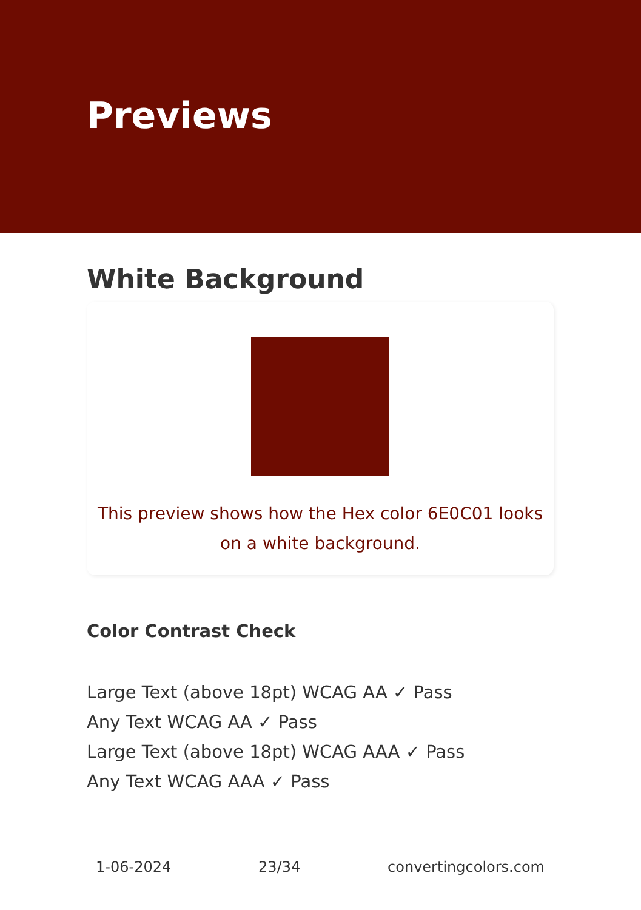Previews
White Background
This preview shows how the Hex color 6E0C01 looks on a white background.
Color Contrast Check
Large Text (above 18pt) WCAG AA ✓ Pass
Any Text WCAG AA ✓ Pass
Large Text (above 18pt) WCAG AAA ✓ Pass
Any Text WCAG AAA ✓ Pass
1-06-2024 23/34 convertingcolors.com